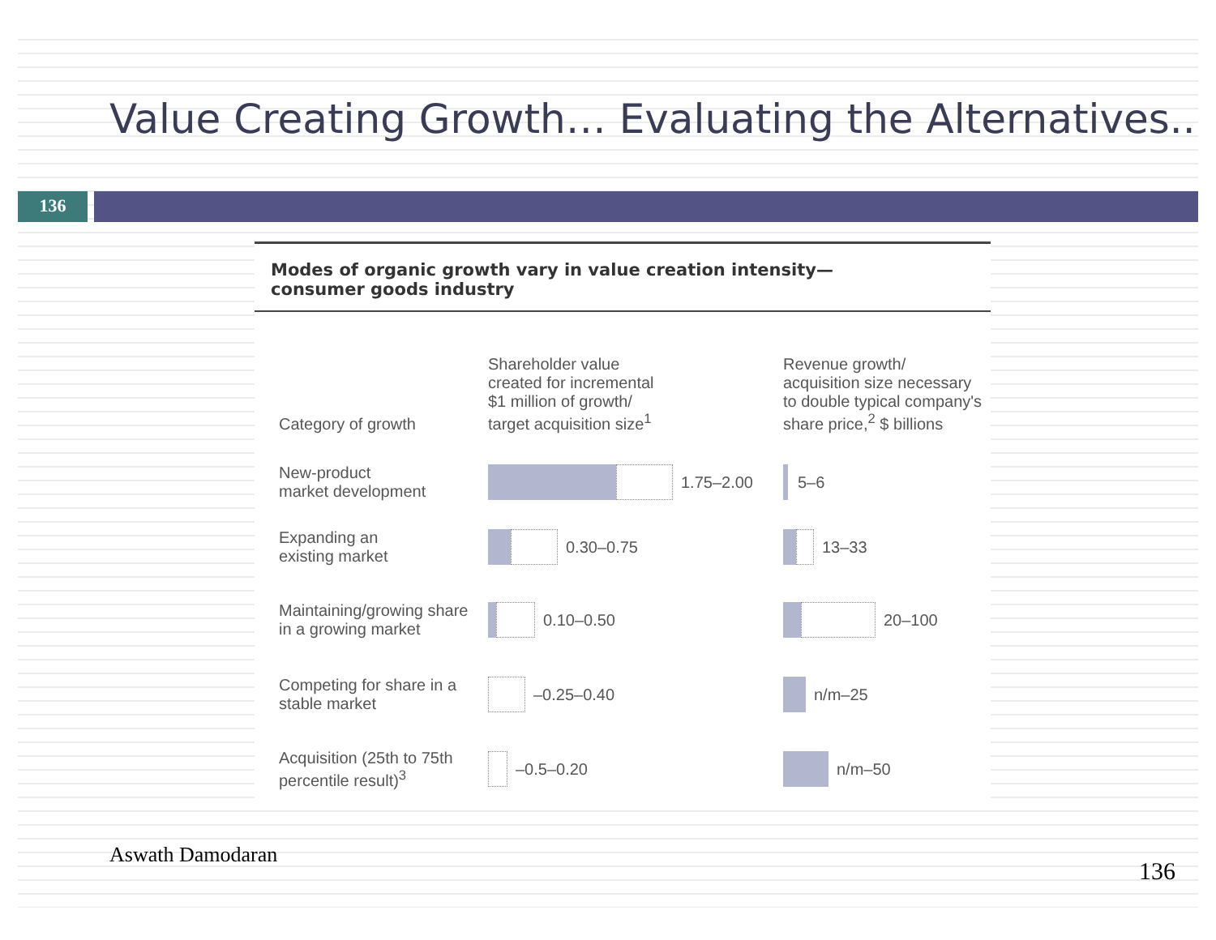Value Creating Growth… Evaluating the Alternatives..
136
Modes of organic growth vary in value creation intensity—
consumer goods industry
Category of growth
Shareholder value
created for incremental
$1 million of growth/
target acquisition size<sup>1</sup>
Revenue growth/
acquisition size necessary
to double typical company's
share price,<sup>2</sup> $ billions
New-product
market development
1.75–2.00 5–6
Expanding an
existing market
0.30–0.75 13–33
Maintaining/growing share
in a growing market
0.10–0.50 20–100
Competing for share in a
stable market
–0.25–0.40 n/m–25
Acquisition (25th to 75th
percentile result)<sup>3</sup>
–0.5–0.20 n/m–50
Aswath Damodaran
136